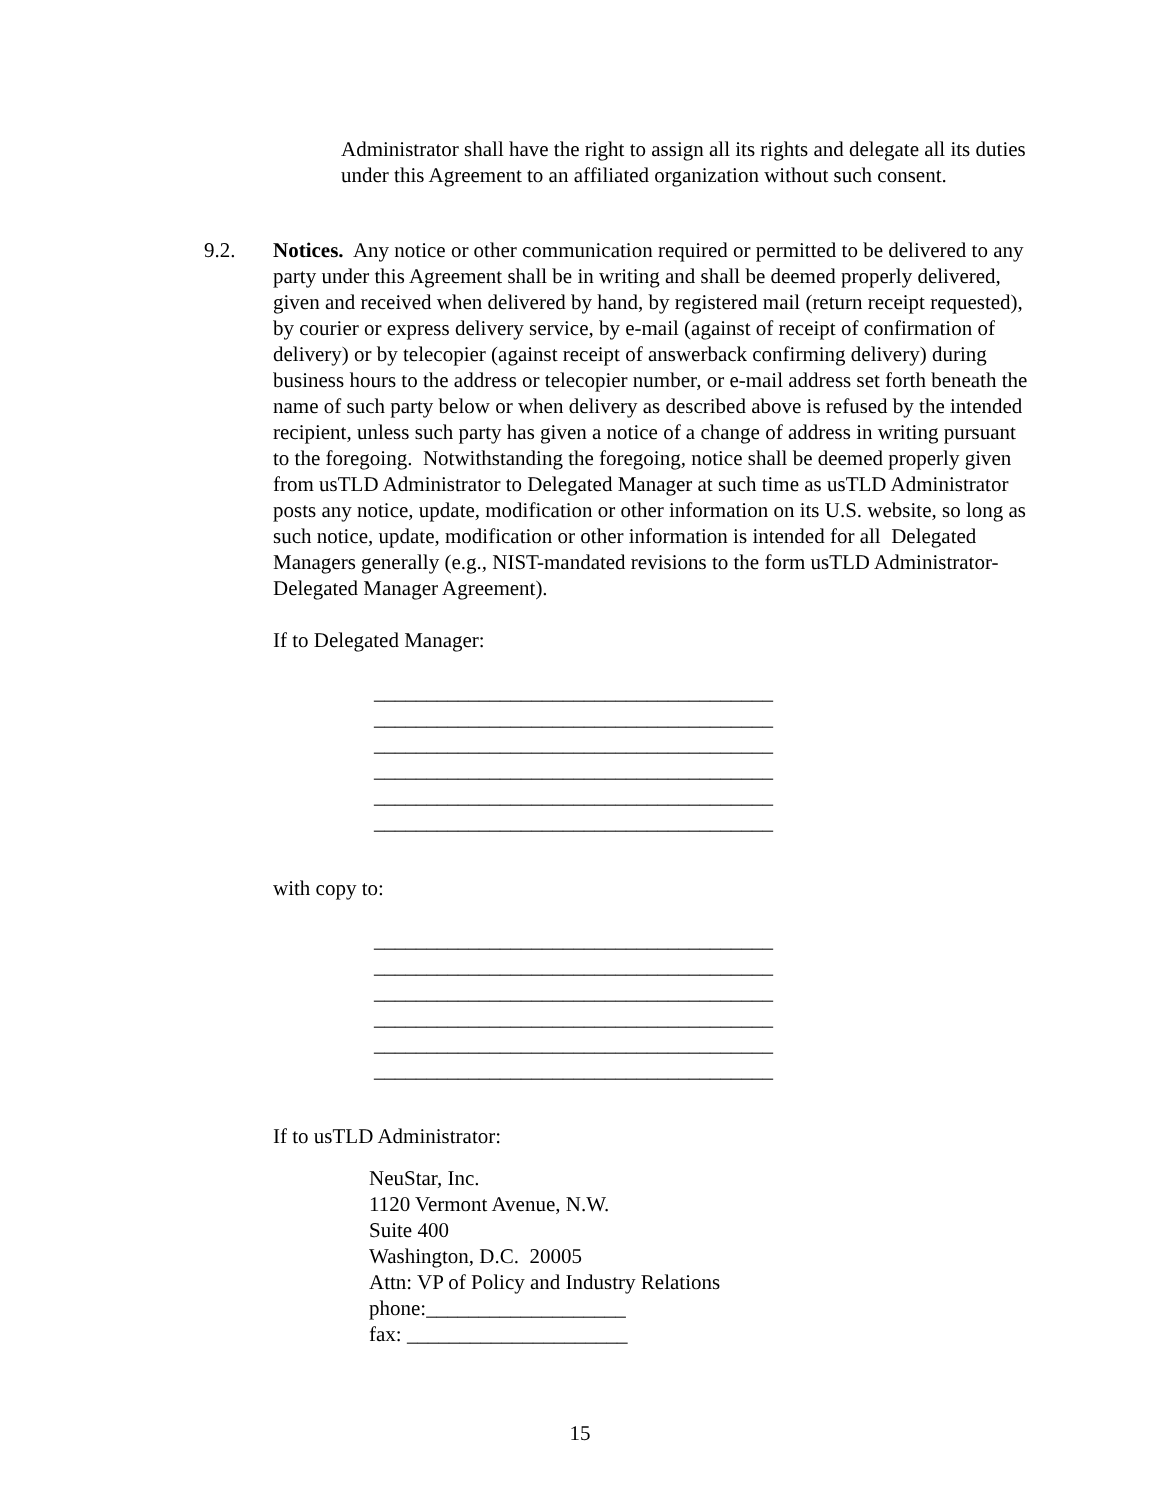Administrator shall have the right to assign all its rights and delegate all its duties under this Agreement to an affiliated organization without such consent.
9.2. Notices. Any notice or other communication required or permitted to be delivered to any party under this Agreement shall be in writing and shall be deemed properly delivered, given and received when delivered by hand, by registered mail (return receipt requested), by courier or express delivery service, by e-mail (against of receipt of confirmation of delivery) or by telecopier (against receipt of answerback confirming delivery) during business hours to the address or telecopier number, or e-mail address set forth beneath the name of such party below or when delivery as described above is refused by the intended recipient, unless such party has given a notice of a change of address in writing pursuant to the foregoing. Notwithstanding the foregoing, notice shall be deemed properly given from usTLD Administrator to Delegated Manager at such time as usTLD Administrator posts any notice, update, modification or other information on its U.S. website, so long as such notice, update, modification or other information is intended for all Delegated Managers generally (e.g., NIST-mandated revisions to the form usTLD Administrator-Delegated Manager Agreement).
If to Delegated Manager:
______________________________________
______________________________________
______________________________________
______________________________________
______________________________________
______________________________________
with copy to:
______________________________________
______________________________________
______________________________________
______________________________________
______________________________________
______________________________________
If to usTLD Administrator:
NeuStar, Inc.
1120 Vermont Avenue, N.W.
Suite 400
Washington, D.C. 20005
Attn: VP of Policy and Industry Relations
phone:___________________
fax: _____________________
15